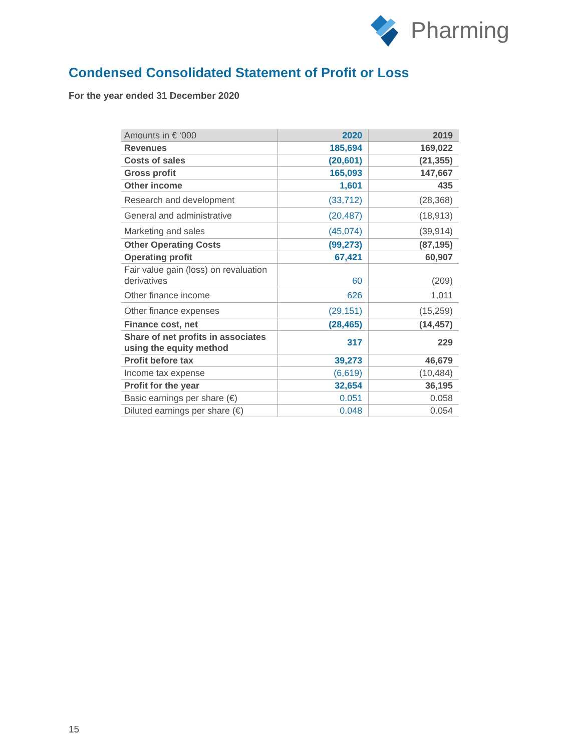Pharming
Condensed Consolidated Statement of Profit or Loss
For the year ended 31 December 2020
| Amounts in € ‘000 | 2020 | 2019 |
| --- | --- | --- |
| Revenues | 185,694 | 169,022 |
| Costs of sales | (20,601) | (21,355) |
| Gross profit | 165,093 | 147,667 |
| Other income | 1,601 | 435 |
| Research and development | (33,712) | (28,368) |
| General and administrative | (20,487) | (18,913) |
| Marketing and sales | (45,074) | (39,914) |
| Other Operating Costs | (99,273) | (87,195) |
| Operating profit | 67,421 | 60,907 |
| Fair value gain (loss) on revaluation derivatives | 60 | (209) |
| Other finance income | 626 | 1,011 |
| Other finance expenses | (29,151) | (15,259) |
| Finance cost, net | (28,465) | (14,457) |
| Share of net profits in associates using the equity method | 317 | 229 |
| Profit before tax | 39,273 | 46,679 |
| Income tax expense | (6,619) | (10,484) |
| Profit for the year | 32,654 | 36,195 |
| Basic earnings per share (€) | 0.051 | 0.058 |
| Diluted earnings per share (€) | 0.048 | 0.054 |
15